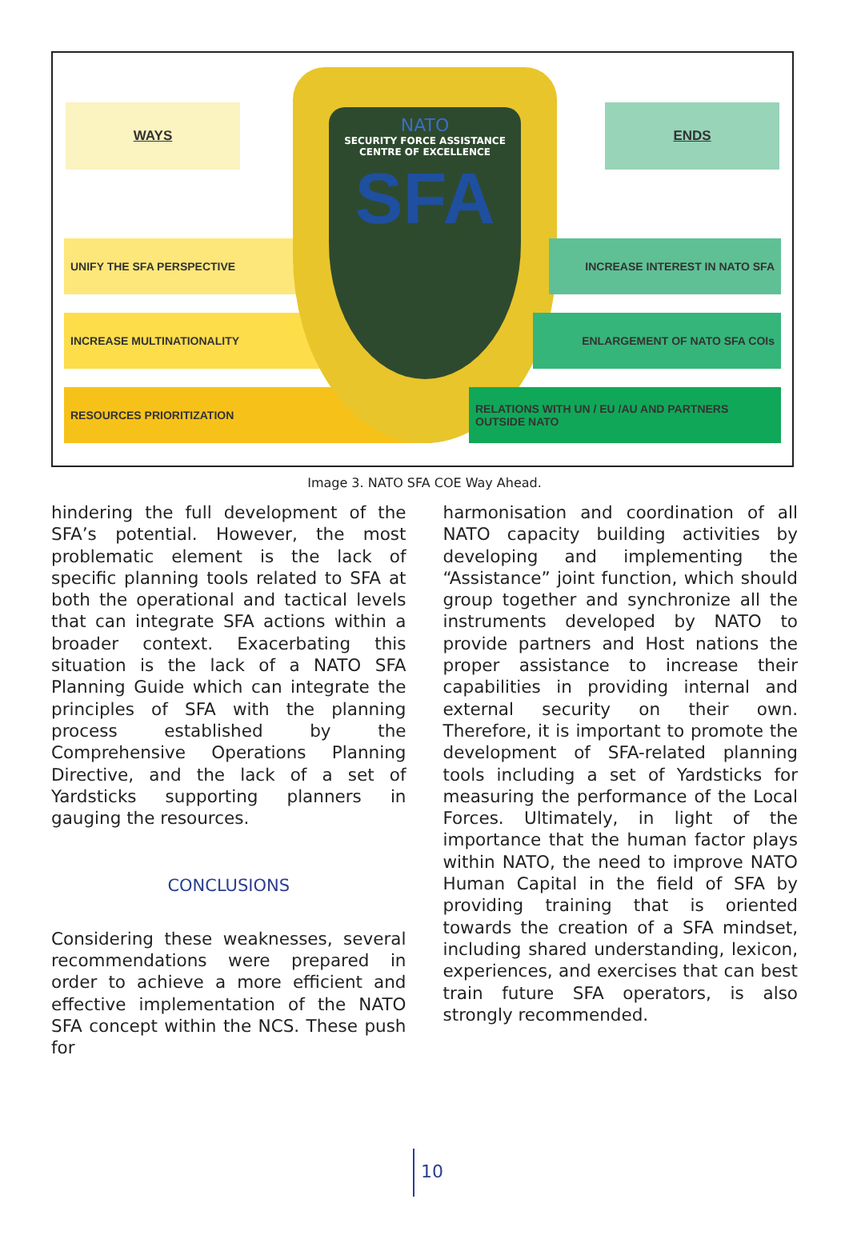WAYS ENDS
UNIFY THE SFA PERSPECTIVE
INCREASE MULTINATIONALITY
RESOURCES PRIORITIZATION
NATO
SECURITY FORCE ASSISTANCE
CENTRE OF EXCELLENCE
SFA
INCREASE INTEREST IN NATO SFA
ENLARGEMENT OF NATO SFA COIs
RELATIONS WITH UN / EU /AU AND PARTNERS OUTSIDE NATO
Image 3. NATO SFA COE Way Ahead.
hindering the full development of the SFA’s potential. However, the most problematic element is the lack of specific planning tools related to SFA at both the operational and tactical levels that can integrate SFA actions within a broader context. Exacerbating this situation is the lack of a NATO SFA Planning Guide which can integrate the principles of SFA with the planning process established by the Comprehensive Operations Planning Directive, and the lack of a set of Yardsticks supporting planners in gauging the resources.
CONCLUSIONS
Considering these weaknesses, several recommendations were prepared in order to achieve a more efficient and effective implementation of the NATO SFA concept within the NCS. These push for
harmonisation and coordination of all NATO capacity building activities by developing and implementing the “Assistance” joint function, which should group together and synchronize all the instruments developed by NATO to provide partners and Host nations the proper assistance to increase their capabilities in providing internal and external security on their own. Therefore, it is important to promote the development of SFA-related planning tools including a set of Yardsticks for measuring the performance of the Local Forces. Ultimately, in light of the importance that the human factor plays within NATO, the need to improve NATO Human Capital in the field of SFA by providing training that is oriented towards the creation of a SFA mindset, including shared understanding, lexicon, experiences, and exercises that can best train future SFA operators, is also strongly recommended.
10